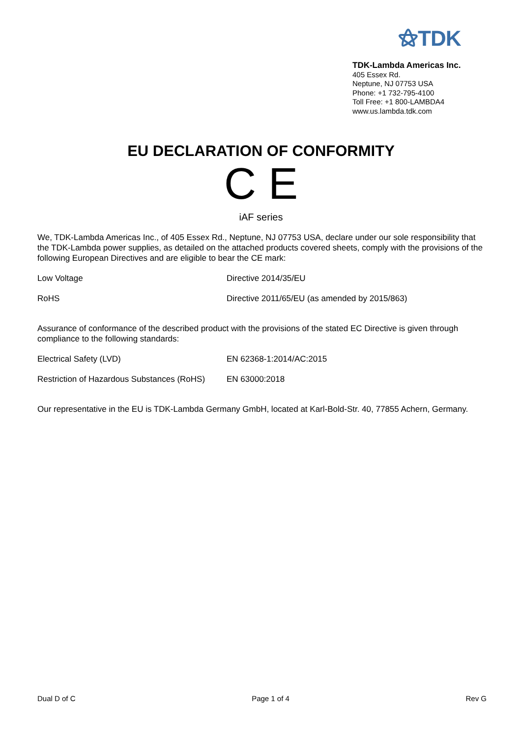⚝TDK
TDK-Lambda Americas Inc.
405 Essex Rd.
Neptune, NJ 07753 USA
Phone: +1 732-795-4100
Toll Free: +1 800-LAMBDA4
www.us.lambda.tdk.com
EU DECLARATION OF CONFORMITY
C E
iAF series
We, TDK-Lambda Americas Inc., of 405 Essex Rd., Neptune, NJ 07753 USA, declare under our sole responsibility that the TDK-Lambda power supplies, as detailed on the attached products covered sheets, comply with the provisions of the following European Directives and are eligible to bear the CE mark:
| Low Voltage | Directive 2014/35/EU |
| RoHS | Directive 2011/65/EU (as amended by 2015/863) |
Assurance of conformance of the described product with the provisions of the stated EC Directive is given through compliance to the following standards:
| Electrical Safety (LVD) | EN 62368-1:2014/AC:2015 |
| Restriction of Hazardous Substances (RoHS) | EN 63000:2018 |
Our representative in the EU is TDK-Lambda Germany GmbH, located at Karl-Bold-Str. 40, 77855 Achern, Germany.
Dual D of C Page 1 of 4 Rev G